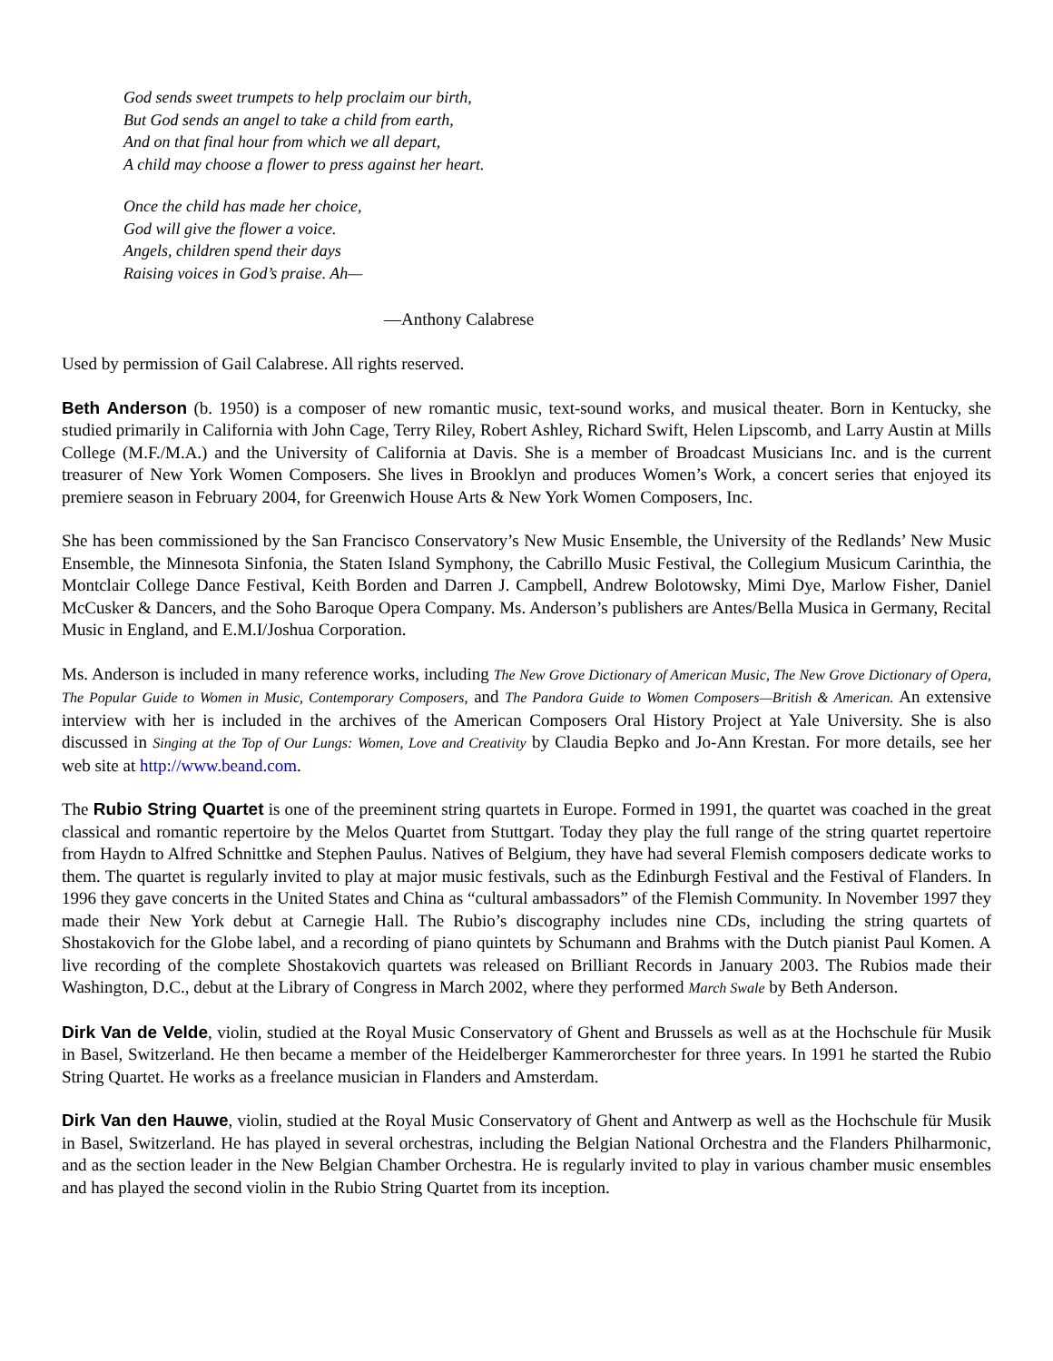God sends sweet trumpets to help proclaim our birth,
But God sends an angel to take a child from earth,
And on that final hour from which we all depart,
A child may choose a flower to press against her heart.
Once the child has made her choice,
God will give the flower a voice.
Angels, children spend their days
Raising voices in God’s praise. Ah—
—Anthony Calabrese
Used by permission of Gail Calabrese. All rights reserved.
Beth Anderson (b. 1950) is a composer of new romantic music, text-sound works, and musical theater. Born in Kentucky, she studied primarily in California with John Cage, Terry Riley, Robert Ashley, Richard Swift, Helen Lipscomb, and Larry Austin at Mills College (M.F./M.A.) and the University of California at Davis. She is a member of Broadcast Musicians Inc. and is the current treasurer of New York Women Composers. She lives in Brooklyn and produces Women’s Work, a concert series that enjoyed its premiere season in February 2004, for Greenwich House Arts & New York Women Composers, Inc.
She has been commissioned by the San Francisco Conservatory’s New Music Ensemble, the University of the Redlands’ New Music Ensemble, the Minnesota Sinfonia, the Staten Island Symphony, the Cabrillo Music Festival, the Collegium Musicum Carinthia, the Montclair College Dance Festival, Keith Borden and Darren J. Campbell, Andrew Bolotowsky, Mimi Dye, Marlow Fisher, Daniel McCusker & Dancers, and the Soho Baroque Opera Company. Ms. Anderson’s publishers are Antes/Bella Musica in Germany, Recital Music in England, and E.M.I/Joshua Corporation.
Ms. Anderson is included in many reference works, including The New Grove Dictionary of American Music, The New Grove Dictionary of Opera, The Popular Guide to Women in Music, Contemporary Composers, and The Pandora Guide to Women Composers—British & American. An extensive interview with her is included in the archives of the American Composers Oral History Project at Yale University. She is also discussed in Singing at the Top of Our Lungs: Women, Love and Creativity by Claudia Bepko and Jo-Ann Krestan. For more details, see her web site at http://www.beand.com.
The Rubio String Quartet is one of the preeminent string quartets in Europe. Formed in 1991, the quartet was coached in the great classical and romantic repertoire by the Melos Quartet from Stuttgart. Today they play the full range of the string quartet repertoire from Haydn to Alfred Schnittke and Stephen Paulus. Natives of Belgium, they have had several Flemish composers dedicate works to them. The quartet is regularly invited to play at major music festivals, such as the Edinburgh Festival and the Festival of Flanders. In 1996 they gave concerts in the United States and China as “cultural ambassadors” of the Flemish Community. In November 1997 they made their New York debut at Carnegie Hall. The Rubio’s discography includes nine CDs, including the string quartets of Shostakovich for the Globe label, and a recording of piano quintets by Schumann and Brahms with the Dutch pianist Paul Komen. A live recording of the complete Shostakovich quartets was released on Brilliant Records in January 2003. The Rubios made their Washington, D.C., debut at the Library of Congress in March 2002, where they performed March Swale by Beth Anderson.
Dirk Van de Velde, violin, studied at the Royal Music Conservatory of Ghent and Brussels as well as at the Hochschule für Musik in Basel, Switzerland. He then became a member of the Heidelberger Kammerorchester for three years. In 1991 he started the Rubio String Quartet. He works as a freelance musician in Flanders and Amsterdam.
Dirk Van den Hauwe, violin, studied at the Royal Music Conservatory of Ghent and Antwerp as well as the Hochschule für Musik in Basel, Switzerland. He has played in several orchestras, including the Belgian National Orchestra and the Flanders Philharmonic, and as the section leader in the New Belgian Chamber Orchestra. He is regularly invited to play in various chamber music ensembles and has played the second violin in the Rubio String Quartet from its inception.